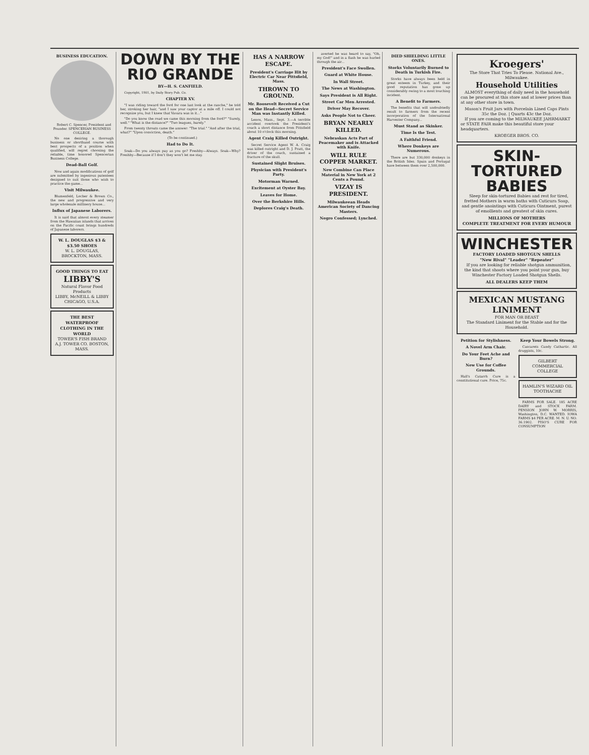BUSINESS EDUCATION.
Robert C. Spencer, President and Founder. SPENCERIAN BUSINESS COLLEGE.
No one desiring a thorough business or shorthand course with best prospects of a position when qualified, will regret choosing the reliable, time honored Spencerian Business College.
Dead-Ball Golf.
Now and again modifications of golf are submitted by ingenious patentees designed to suit those who wish to practice the game...
Visit Milwaukee.
Blumenfeld, Locher & Brown Co., the new and progressive and very large wholesale millinery house...
Influx of Japanese Laborers.
It is said that almost every steamer from the Hawaiian islands that arrives on the Pacific coast brings hundreds of Japanese laborers.
W. L. DOUGLAS $3 & $3.50 SHOES
W. L. DOUGLAS, BROCKTON, MASS.
GOOD THINGS TO EAT
LIBBY'S
Natural Flavor Food Products
LIBBY, McNEILL & LIBBY CHICAGO, U.S.A.
THE BEST WATERPROOF CLOTHING IN THE WORLD
TOWER'S FISH BRAND
A.J. TOWER CO. BOSTON, MASS.
DOWN BY THE RIO GRANDE
BY—H. S. CANFIELD.
Copyright, 1901, by Daily Story Pub. Co.
CHAPTER XV.
"I was riding toward the ford for one last look at the ranche," he told her, stroking her hair, "and I saw your captor at a mile off. I could not recognize you, but I knew that Vavara was in it..."
"Do you know the road we came this morning from the ford?" "Surely, well." "What is the distance?" "Two leagues, barely."
From twenty throats came the answer: "The trial." "And after the trial, what?" "Upon conviction, death."
(To be continued.)
Had to Do It.
Soak—Do you always pay as you go? Freshby—Always. Soak—Why? Freshby—Because if I don't they won't let me stay.
HAS A NARROW ESCAPE.
President's Carriage Hit by Electric Car Near Pittsfield, Mass.
THROWN TO GROUND.
Mr. Roosevelt Received a Cut on the Head—Secret Service Man was Instantly Killed.
Lenox, Mass., Sept. 3.—A terrible accident overtook the President's coach a short distance from Pittsfield about 10 o'clock this morning.
Agent Craig Killed Outright.
Secret Service Agent W. A. Craig was killed outright and D. J. Pratt, the driver of the coach, sustained a fracture of the skull.
Sustained Slight Bruises.
Physician with President's Party.
Motorman Warned.
Excitement at Oyster Bay.
Leaves for Home.
Over the Berkshire Hills.
Deplores Craig's Death.
averted he was heard to say, "Oh, my God!" and in a flash he was hurled through the air...
President's Face Swollen.
Guard at White House.
In Wall Street.
The News at Washington.
Says President is All Right.
Street Car Men Arrested.
Driver May Recover.
Asks People Not to Cheer.
BRYAN NEARLY KILLED.
Nebraskan Acts Part of Peacemaker and is Attacked with Knife.
WILL RULE COPPER MARKET.
New Combine Can Place Material in New York at 2 Cents a Pound.
VIZAY IS PRESIDENT.
Milwaukeean Heads American Society of Dancing Masters.
Negro Confessed; Lynched.
DIED SHIELDING LITTLE ONES.
Storks Voluntarily Burned to Death in Turkish Fire.
Storks have always been held in great esteem in Turkey, and their good reputation has gone up considerably owing to a most touching incident.
A Benefit to Farmers.
The benefits that will undoubtedly result to farmers from the recent incorporation of the International Harvester Company...
Must Stand as Skinker.
Time Is the Test.
A Faithful Friend.
Where Donkeys are Numerous.
There are but 330,000 donkeys in the British Isles. Spain and Portugal have between them over 2,500,000.
Kroegers'
The Store That Tries To Please. National Ave., Milwaukee.
Household Utilities
ALMOST everything of daily need in the household can be procured at this store and at lower prices than at any other store in town.
Mason's Fruit Jars with Porcelain Lined Caps Pints 35c the Doz. | Quarts 43c the Doz.
If you are coming to the MILWAUKEE JAHRMARKT or STATE FAIR make this beautiful store your headquarters.
KROEGER BROS. CO.
SKIN-TORTURED BABIES
Sleep for skin-tortured Babies and rest for tired, fretted Mothers in warm baths with Cuticura Soap, and gentle anointings with Cuticura Ointment, purest of emollients and greatest of skin cures.
MILLIONS OF MOTHERS
COMPLETE TREATMENT FOR EVERY HUMOUR
WINCHESTER
FACTORY LOADED SHOTGUN SHELLS
"New Rival" "Leader" "Repeater"
If you are looking for reliable shotgun ammunition, the kind that shoots where you point your gun, buy Winchester Factory Loaded Shotgun Shells.
ALL DEALERS KEEP THEM
MEXICAN MUSTANG LINIMENT
FOR MAN OR BEAST
The Standard Liniment for the Stable and for the Household.
Petition for Stylishness.
A Novel Arm Chair.
Do Your Feet Ache and Burn?
New Use for Coffee Grounds.
Hall's Catarrh Cure is a constitutional cure. Price, 75c.
Keep Your Bowels Strong.
Cascarets Candy Cathartic. All druggists, 10c.
GILBERT COMMERCIAL COLLEGE
HAMLIN'S WIZARD OIL TOOTHACHE
FARMS FOR SALE. 185 ACRE DAIRY and STOCK FARM. PENSION JOHN W. MORRIS, Washington, D.C. WANTED. IOWA FARMS $4 PER ACRE. M. N. U. NO. 36.1902. PISO'S CURE FOR CONSUMPTION